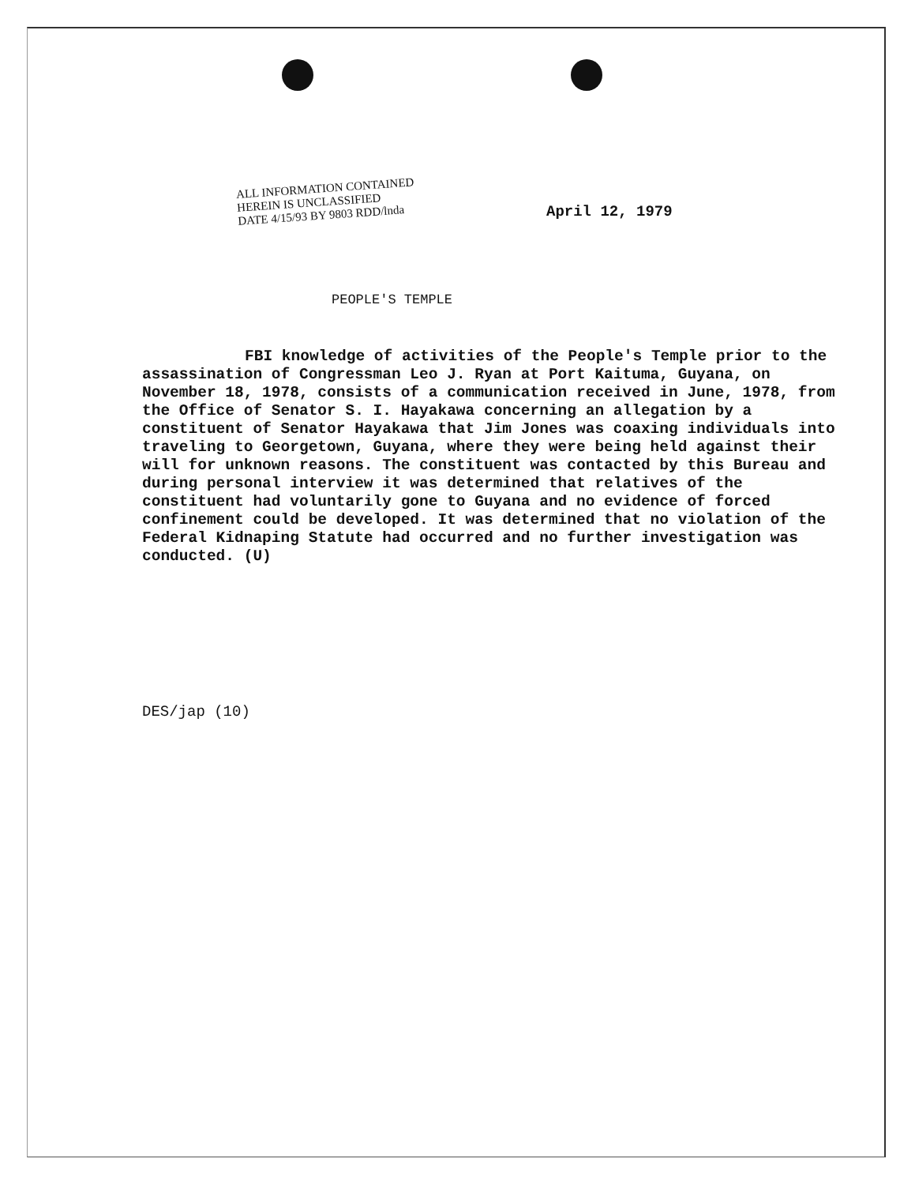ALL INFORMATION CONTAINED
HEREIN IS UNCLASSIFIED
DATE 4/15/93 BY 9803 RDD/lnda
April 12, 1979
PEOPLE'S TEMPLE
FBI knowledge of activities of the People's Temple prior to the assassination of Congressman Leo J. Ryan at Port Kaituma, Guyana, on November 18, 1978, consists of a communication received in June, 1978, from the Office of Senator S. I. Hayakawa concerning an allegation by a constituent of Senator Hayakawa that Jim Jones was coaxing individuals into traveling to Georgetown, Guyana, where they were being held against their will for unknown reasons. The constituent was contacted by this Bureau and during personal interview it was determined that relatives of the constituent had voluntarily gone to Guyana and no evidence of forced confinement could be developed. It was determined that no violation of the Federal Kidnaping Statute had occurred and no further investigation was conducted. (U)
DES/jap (10)